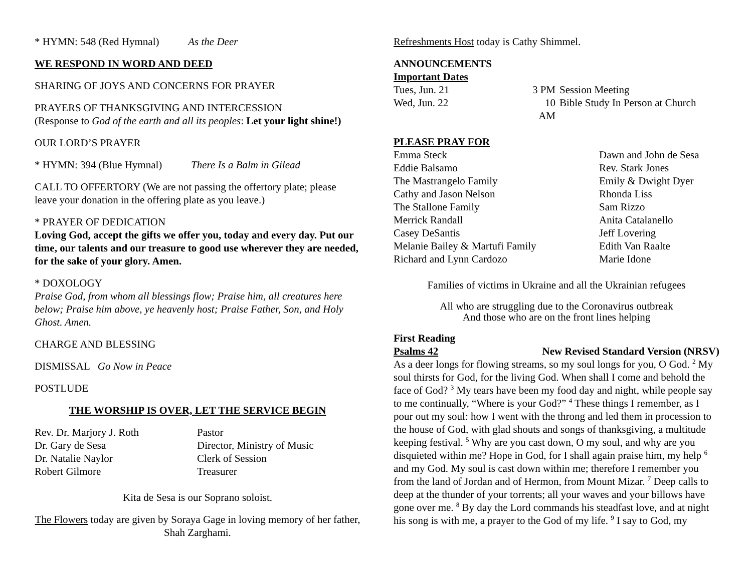* HYMN: 548 (Red Hymnal) As the Deer
WE RESPOND IN WORD AND DEED
SHARING OF JOYS AND CONCERNS FOR PRAYER
PRAYERS OF THANKSGIVING AND INTERCESSION
(Response to God of the earth and all its peoples: Let your light shine!)
OUR LORD’S PRAYER
* HYMN: 394 (Blue Hymnal) There Is a Balm in Gilead
CALL TO OFFERTORY (We are not passing the offertory plate; please leave your donation in the offering plate as you leave.)
* PRAYER OF DEDICATION
Loving God, accept the gifts we offer you, today and every day. Put our time, our talents and our treasure to good use wherever they are needed, for the sake of your glory. Amen.
* DOXOLOGY
Praise God, from whom all blessings flow; Praise him, all creatures here below; Praise him above, ye heavenly host; Praise Father, Son, and Holy Ghost. Amen.
CHARGE AND BLESSING
DISMISSAL Go Now in Peace
POSTLUDE
THE WORSHIP IS OVER, LET THE SERVICE BEGIN
Rev. Dr. Marjory J. Roth Pastor
Dr. Gary de Sesa Director, Ministry of Music
Dr. Natalie Naylor Clerk of Session
Robert Gilmore Treasurer
Kita de Sesa is our Soprano soloist.
The Flowers today are given by Soraya Gage in loving memory of her father, Shah Zarghami.
Refreshments Host today is Cathy Shimmel.
ANNOUNCEMENTS
Important Dates
Tues, Jun. 21 3 PM Session Meeting Wed, Jun. 22 10 AM Bible Study In Person at Church
PLEASE PRAY FOR
Emma Steck Dawn and John de Sesa Eddie Balsamo Rev. Stark Jones The Mastrangelo Family Emily & Dwight Dyer Cathy and Jason Nelson Rhonda Liss The Stallone Family Sam Rizzo Merrick Randall Anita Catalanello Casey DeSantis Jeff Lovering Melanie Bailey & Martufi Family Edith Van Raalte Richard and Lynn Cardozo Marie Idone
Families of victims in Ukraine and all the Ukrainian refugees
All who are struggling due to the Coronavirus outbreak
And those who are on the front lines helping
First Reading
Psalms 42 New Revised Standard Version (NRSV)
As a deer longs for flowing streams, so my soul longs for you, O God. <sup>2</sup> My soul thirsts for God, for the living God. When shall I come and behold the face of God? <sup>3</sup> My tears have been my food day and night, while people say to me continually, “Where is your God?” <sup>4</sup> These things I remember, as I pour out my soul: how I went with the throng and led them in procession to the house of God, with glad shouts and songs of thanksgiving, a multitude keeping festival. <sup>5</sup> Why are you cast down, O my soul, and why are you disquieted within me? Hope in God, for I shall again praise him, my help <sup>6</sup> and my God. My soul is cast down within me; therefore I remember you from the land of Jordan and of Hermon, from Mount Mizar. <sup>7</sup> Deep calls to deep at the thunder of your torrents; all your waves and your billows have gone over me. <sup>8</sup> By day the Lord commands his steadfast love, and at night his song is with me, a prayer to the God of my life. <sup>9</sup> I say to God, my